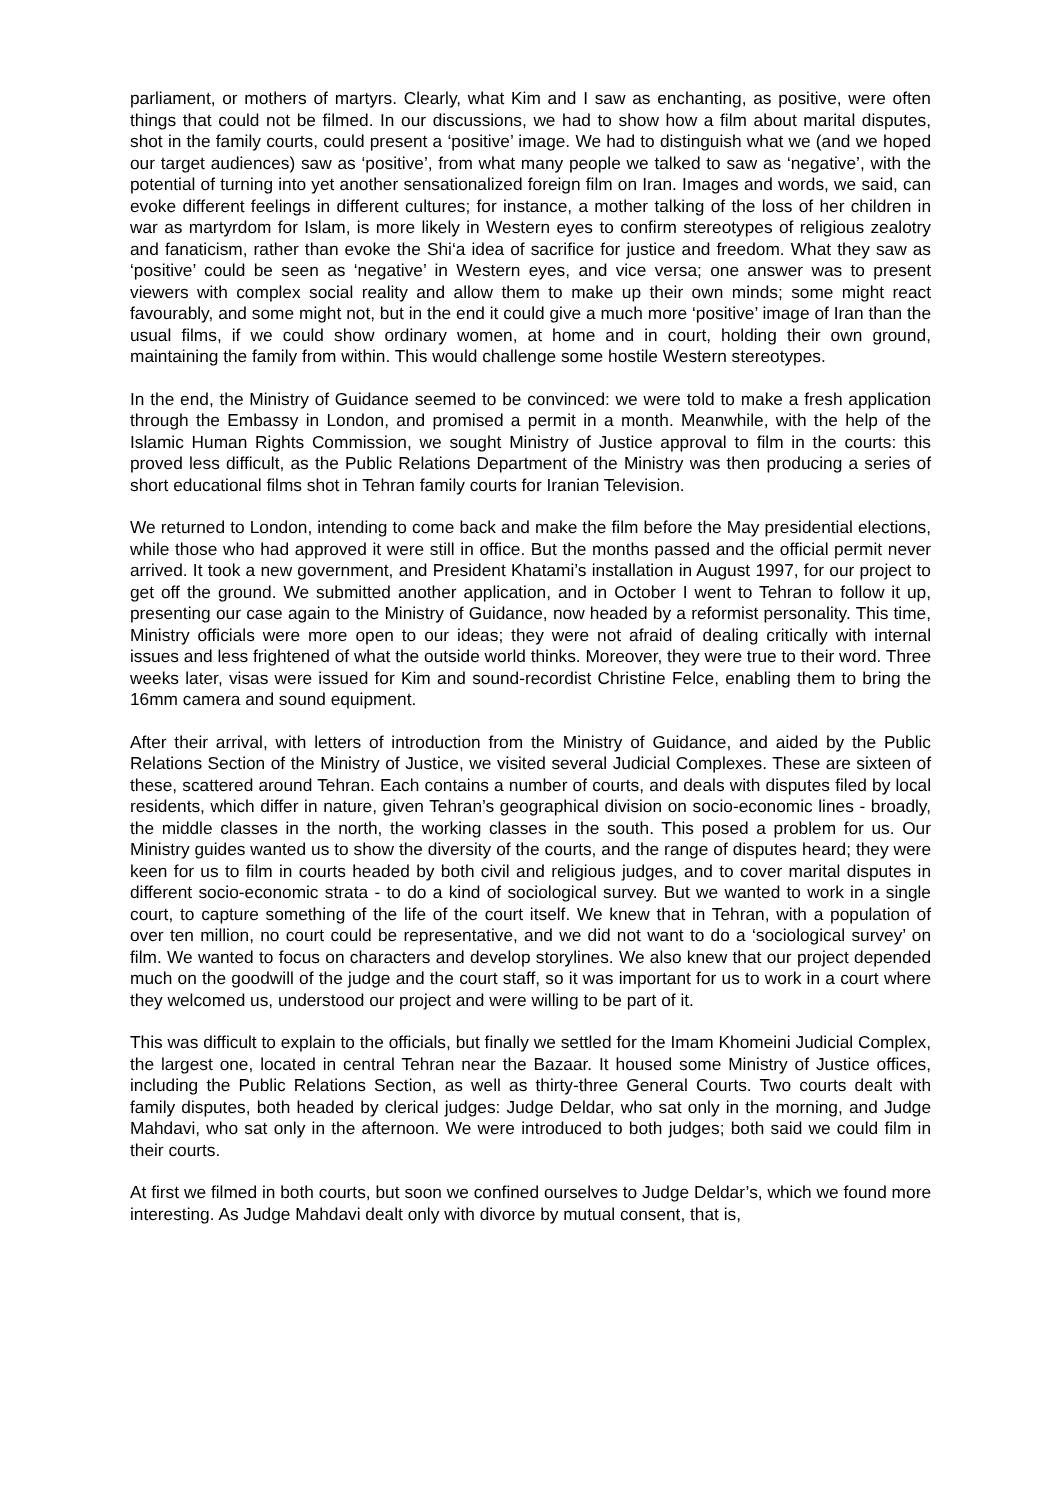parliament, or mothers of martyrs. Clearly, what Kim and I saw as enchanting, as positive, were often things that could not be filmed. In our discussions, we had to show how a film about marital disputes, shot in the family courts, could present a ‘positive’ image. We had to distinguish what we (and we hoped our target audiences) saw as ‘positive’, from what many people we talked to saw as ‘negative’, with the potential of turning into yet another sensationalized foreign film on Iran. Images and words, we said, can evoke different feelings in different cultures; for instance, a mother talking of the loss of her children in war as martyrdom for Islam, is more likely in Western eyes to confirm stereotypes of religious zealotry and fanaticism, rather than evoke the Shi‘a idea of sacrifice for justice and freedom. What they saw as ‘positive’ could be seen as ‘negative’ in Western eyes, and vice versa; one answer was to present viewers with complex social reality and allow them to make up their own minds; some might react favourably, and some might not, but in the end it could give a much more ‘positive’ image of Iran than the usual films, if we could show ordinary women, at home and in court, holding their own ground, maintaining the family from within. This would challenge some hostile Western stereotypes.
In the end, the Ministry of Guidance seemed to be convinced: we were told to make a fresh application through the Embassy in London, and promised a permit in a month. Meanwhile, with the help of the Islamic Human Rights Commission, we sought Ministry of Justice approval to film in the courts: this proved less difficult, as the Public Relations Department of the Ministry was then producing a series of short educational films shot in Tehran family courts for Iranian Television.
We returned to London, intending to come back and make the film before the May presidential elections, while those who had approved it were still in office. But the months passed and the official permit never arrived. It took a new government, and President Khatami’s installation in August 1997, for our project to get off the ground. We submitted another application, and in October I went to Tehran to follow it up, presenting our case again to the Ministry of Guidance, now headed by a reformist personality. This time, Ministry officials were more open to our ideas; they were not afraid of dealing critically with internal issues and less frightened of what the outside world thinks. Moreover, they were true to their word. Three weeks later, visas were issued for Kim and sound-recordist Christine Felce, enabling them to bring the 16mm camera and sound equipment.
After their arrival, with letters of introduction from the Ministry of Guidance, and aided by the Public Relations Section of the Ministry of Justice, we visited several Judicial Complexes. These are sixteen of these, scattered around Tehran. Each contains a number of courts, and deals with disputes filed by local residents, which differ in nature, given Tehran’s geographical division on socio-economic lines - broadly, the middle classes in the north, the working classes in the south. This posed a problem for us. Our Ministry guides wanted us to show the diversity of the courts, and the range of disputes heard; they were keen for us to film in courts headed by both civil and religious judges, and to cover marital disputes in different socio-economic strata - to do a kind of sociological survey. But we wanted to work in a single court, to capture something of the life of the court itself. We knew that in Tehran, with a population of over ten million, no court could be representative, and we did not want to do a ‘sociological survey’ on film. We wanted to focus on characters and develop storylines. We also knew that our project depended much on the goodwill of the judge and the court staff, so it was important for us to work in a court where they welcomed us, understood our project and were willing to be part of it.
This was difficult to explain to the officials, but finally we settled for the Imam Khomeini Judicial Complex, the largest one, located in central Tehran near the Bazaar. It housed some Ministry of Justice offices, including the Public Relations Section, as well as thirty-three General Courts. Two courts dealt with family disputes, both headed by clerical judges: Judge Deldar, who sat only in the morning, and Judge Mahdavi, who sat only in the afternoon. We were introduced to both judges; both said we could film in their courts.
At first we filmed in both courts, but soon we confined ourselves to Judge Deldar’s, which we found more interesting. As Judge Mahdavi dealt only with divorce by mutual consent, that is,